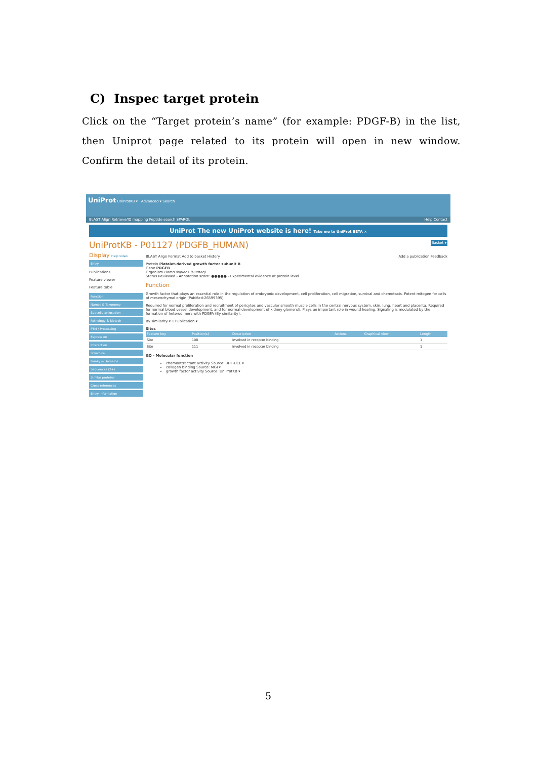C) Inspec target protein
Click on the “Target protein’s name” (for example: PDGF-B) in the list, then Uniprot page related to its protein will open in new window. Confirm the detail of its protein.
UniProt UniProtKB ▾ Advanced ▾ Search
BLAST Align Retrieve/ID mapping Peptide search SPARQL Help Contact
UniProt The new UniProt website is here! Take me to UniProt BETA ×
UniProtKB - P01127 (PDGFB_HUMAN) Basket ▾
Display Help video
Entry
Publications
Feature viewer
Feature table
Function
Names & Taxonomy
Subcellular location
Pathology & Biotech
PTM / Processing
Expression
Interaction
Structure
Family & Domains
Sequences (2+)
Similar proteins
Cross-references
Entry information
BLAST Align Format Add to basket History Add a publication Feedback
Protein Platelet-derived growth factor subunit B
Gene PDGFB
Organism Homo sapiens (Human)
Status Reviewed - Annotation score: ●●●●● - Experimental evidence at protein level
Function
Growth factor that plays an essential role in the regulation of embryonic development, cell proliferation, cell migration, survival and chemotaxis. Potent mitogen for cells of mesenchymal origin (PubMed:26599395).
Required for normal proliferation and recruitment of pericytes and vascular smooth muscle cells in the central nervous system, skin, lung, heart and placenta. Required for normal blood vessel development, and for normal development of kidney glomeruli. Plays an important role in wound healing. Signaling is modulated by the formation of heterodimers with PDGFA (By similarity).
By similarity ▾ 1 Publication ▾
Sites
| Feature key | Position(s) | Description | Actions | Graphical view | Length |
| --- | --- | --- | --- | --- | --- |
| Site | 108 | Involved in receptor binding | | | 1 |
| Site | 111 | Involved in receptor binding | | | 1 |
GO - Molecular function
chemoattractant activity Source: BHF-UCL ▾
collagen binding Source: MGI ▾
growth factor activity Source: UniProtKB ▾
5